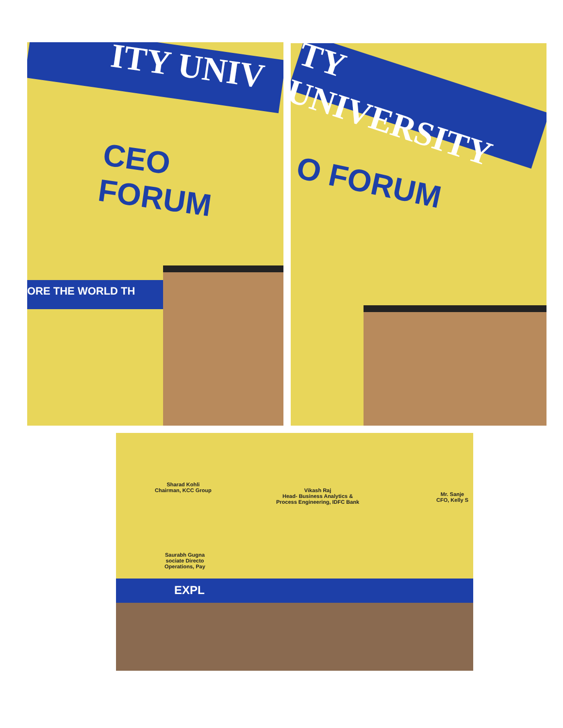ITY UNIV
CEO FORUM
ORE THE WORLD TH
TY UNIVERSITY
O FORUM
Sharad Kohli
Chairman, KCC Group
Vikash Raj
Head- Business Analytics &
Process Engineering, IDFC Bank
Mr. Sanje
CFO, Kelly S
Saurabh Gugna
sociate Directo
Operations, Pay
EXPL